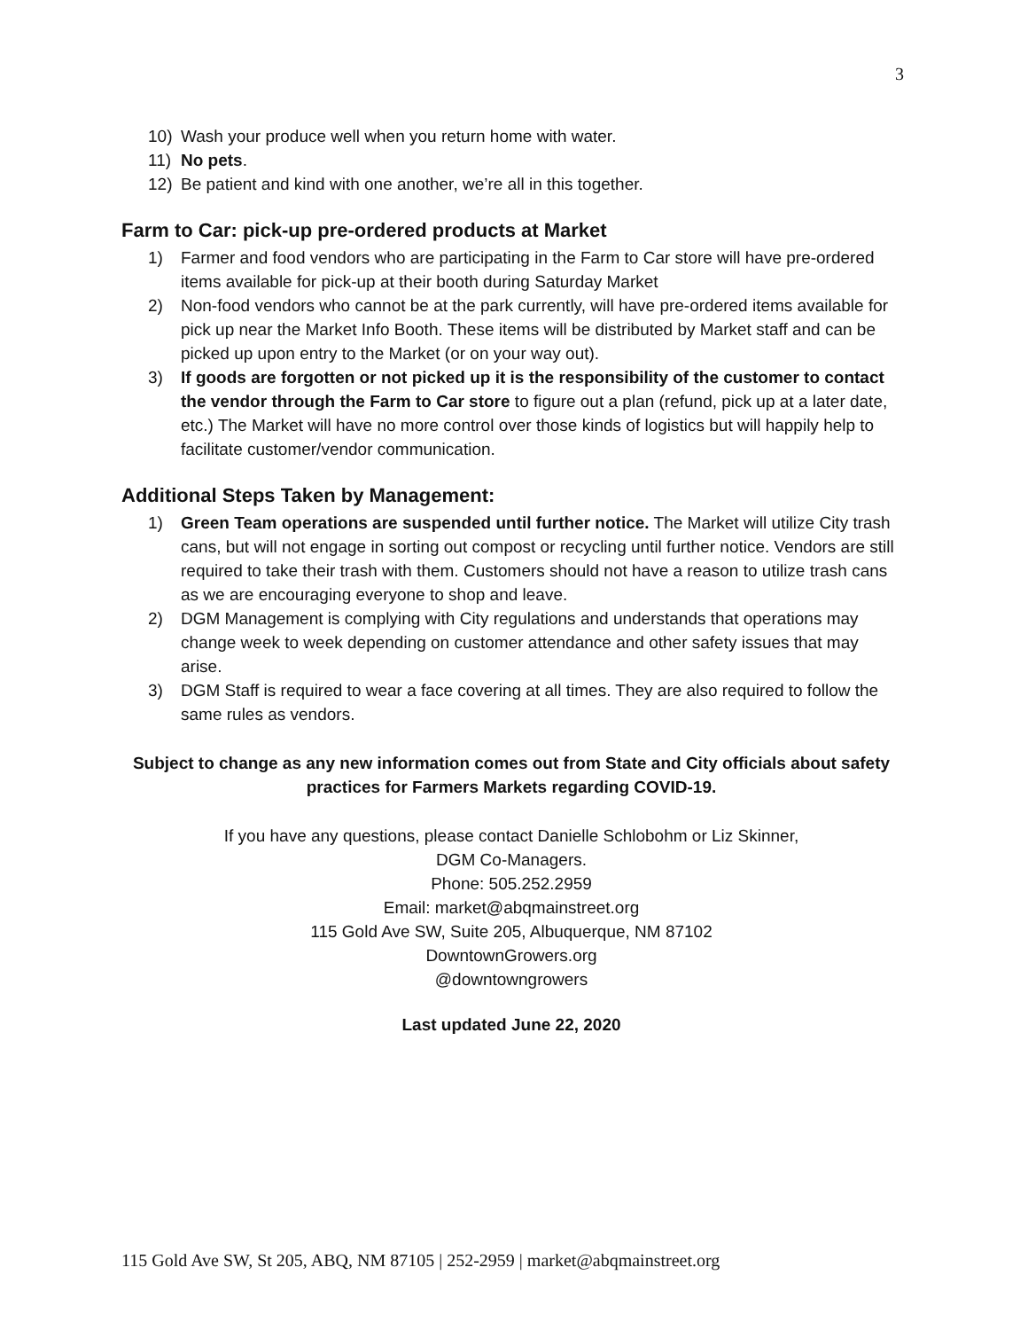3
10) Wash your produce well when you return home with water.
11) No pets.
12) Be patient and kind with one another, we’re all in this together.
Farm to Car: pick-up pre-ordered products at Market
1) Farmer and food vendors who are participating in the Farm to Car store will have pre-ordered items available for pick-up at their booth during Saturday Market
2) Non-food vendors who cannot be at the park currently, will have pre-ordered items available for pick up near the Market Info Booth. These items will be distributed by Market staff and can be picked up upon entry to the Market (or on your way out).
3) If goods are forgotten or not picked up it is the responsibility of the customer to contact the vendor through the Farm to Car store to figure out a plan (refund, pick up at a later date, etc.) The Market will have no more control over those kinds of logistics but will happily help to facilitate customer/vendor communication.
Additional Steps Taken by Management:
1) Green Team operations are suspended until further notice. The Market will utilize City trash cans, but will not engage in sorting out compost or recycling until further notice. Vendors are still required to take their trash with them. Customers should not have a reason to utilize trash cans as we are encouraging everyone to shop and leave.
2) DGM Management is complying with City regulations and understands that operations may change week to week depending on customer attendance and other safety issues that may arise.
3) DGM Staff is required to wear a face covering at all times. They are also required to follow the same rules as vendors.
Subject to change as any new information comes out from State and City officials about safety practices for Farmers Markets regarding COVID-19.
If you have any questions, please contact Danielle Schlobohm or Liz Skinner,
DGM Co-Managers.
Phone: 505.252.2959
Email: market@abqmainstreet.org
115 Gold Ave SW, Suite 205, Albuquerque, NM 87102
DowntownGrowers.org
@downtowngrowers
Last updated June 22, 2020
115 Gold Ave SW, St 205, ABQ, NM 87105 | 252-2959 | market@abqmainstreet.org